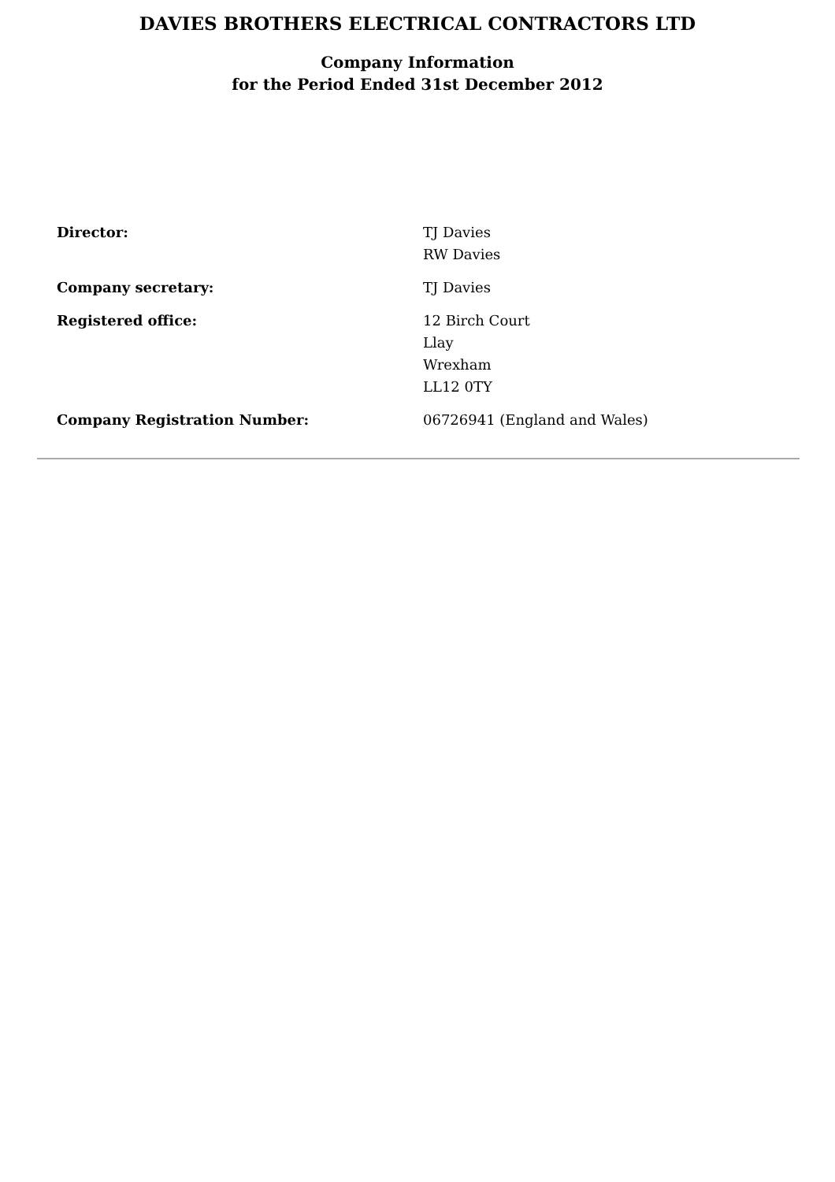DAVIES BROTHERS ELECTRICAL CONTRACTORS LTD
Company Information
for the Period Ended 31st December 2012
| Director: | TJ Davies RW Davies |
| Company secretary: | TJ Davies |
| Registered office: | 12 Birch Court Llay Wrexham LL12 0TY |
| Company Registration Number: | 06726941 (England and Wales) |